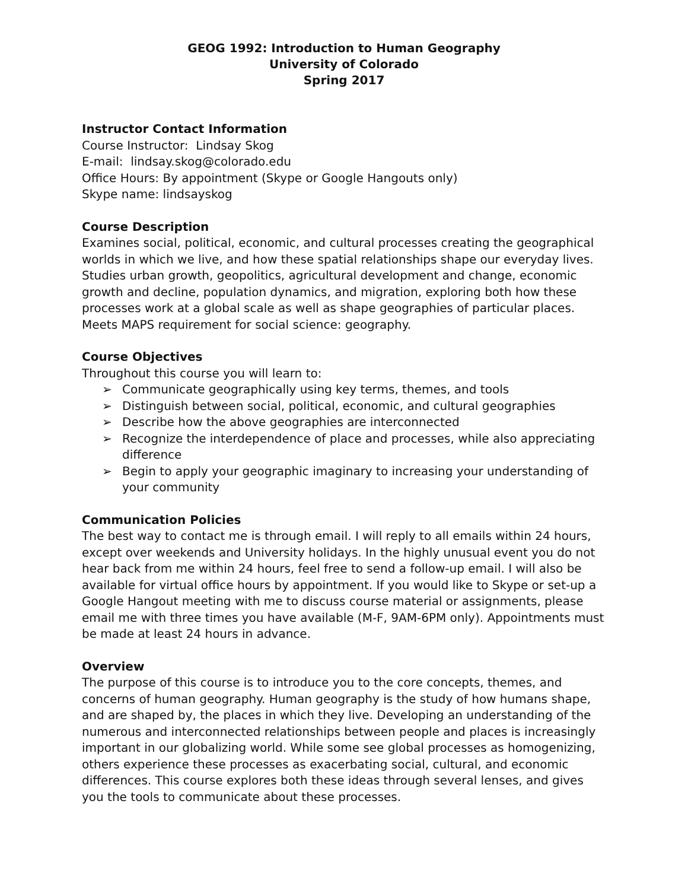GEOG 1992: Introduction to Human Geography
University of Colorado
Spring 2017
Instructor Contact Information
Course Instructor: Lindsay Skog
E-mail: lindsay.skog@colorado.edu
Office Hours: By appointment (Skype or Google Hangouts only)
Skype name: lindsayskog
Course Description
Examines social, political, economic, and cultural processes creating the geographical worlds in which we live, and how these spatial relationships shape our everyday lives. Studies urban growth, geopolitics, agricultural development and change, economic growth and decline, population dynamics, and migration, exploring both how these processes work at a global scale as well as shape geographies of particular places. Meets MAPS requirement for social science: geography.
Course Objectives
Throughout this course you will learn to:
➢ Communicate geographically using key terms, themes, and tools
➢ Distinguish between social, political, economic, and cultural geographies
➢ Describe how the above geographies are interconnected
➢ Recognize the interdependence of place and processes, while also appreciating difference
➢ Begin to apply your geographic imaginary to increasing your understanding of your community
Communication Policies
The best way to contact me is through email. I will reply to all emails within 24 hours, except over weekends and University holidays. In the highly unusual event you do not hear back from me within 24 hours, feel free to send a follow-up email. I will also be available for virtual office hours by appointment. If you would like to Skype or set-up a Google Hangout meeting with me to discuss course material or assignments, please email me with three times you have available (M-F, 9AM-6PM only). Appointments must be made at least 24 hours in advance.
Overview
The purpose of this course is to introduce you to the core concepts, themes, and concerns of human geography. Human geography is the study of how humans shape, and are shaped by, the places in which they live. Developing an understanding of the numerous and interconnected relationships between people and places is increasingly important in our globalizing world. While some see global processes as homogenizing, others experience these processes as exacerbating social, cultural, and economic differences. This course explores both these ideas through several lenses, and gives you the tools to communicate about these processes.